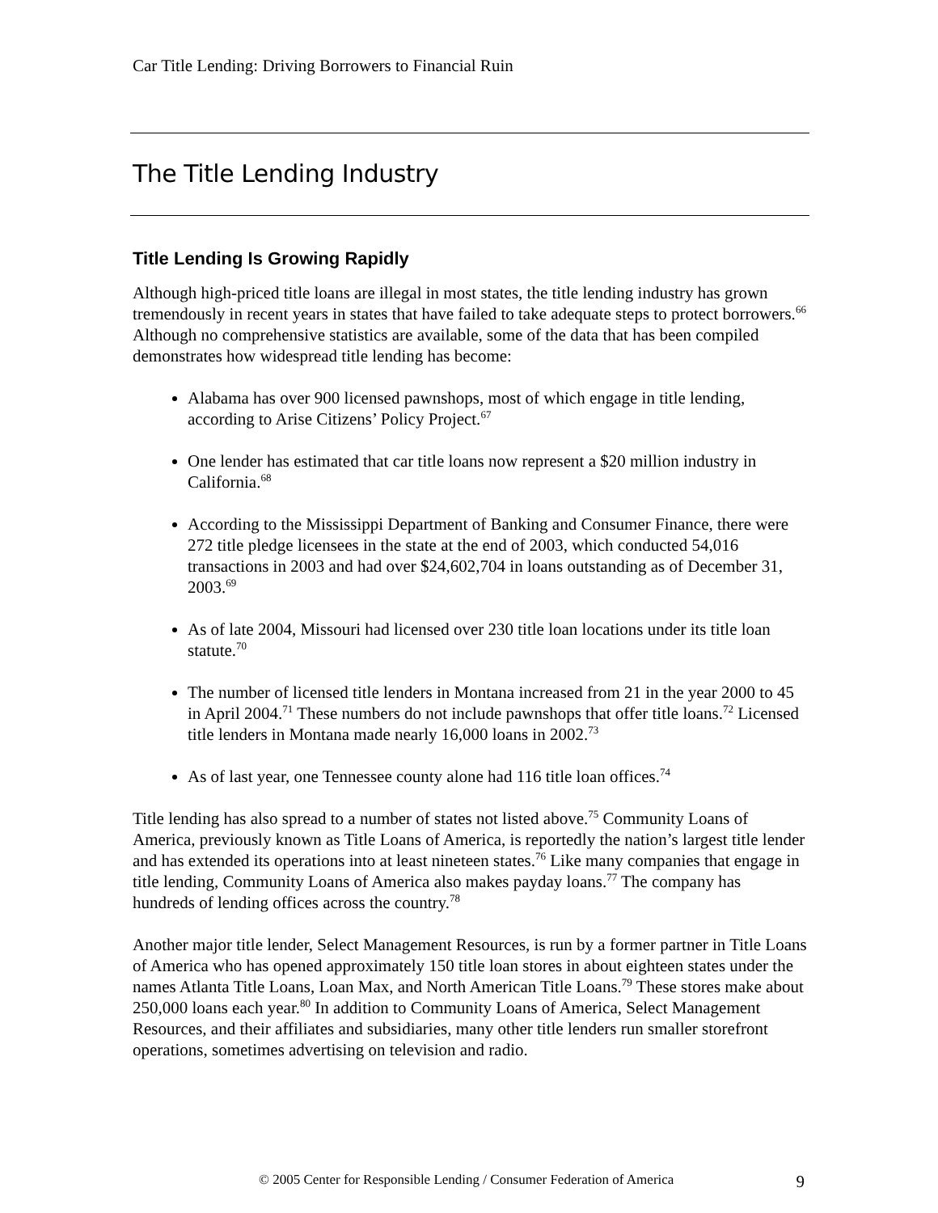Car Title Lending: Driving Borrowers to Financial Ruin
The Title Lending Industry
Title Lending Is Growing Rapidly
Although high-priced title loans are illegal in most states, the title lending industry has grown tremendously in recent years in states that have failed to take adequate steps to protect borrowers.<sup>66</sup> Although no comprehensive statistics are available, some of the data that has been compiled demonstrates how widespread title lending has become:
Alabama has over 900 licensed pawnshops, most of which engage in title lending, according to Arise Citizens’ Policy Project.<sup>67</sup>
One lender has estimated that car title loans now represent a $20 million industry in California.<sup>68</sup>
According to the Mississippi Department of Banking and Consumer Finance, there were 272 title pledge licensees in the state at the end of 2003, which conducted 54,016 transactions in 2003 and had over $24,602,704 in loans outstanding as of December 31, 2003.<sup>69</sup>
As of late 2004, Missouri had licensed over 230 title loan locations under its title loan statute.<sup>70</sup>
The number of licensed title lenders in Montana increased from 21 in the year 2000 to 45 in April 2004.<sup>71</sup> These numbers do not include pawnshops that offer title loans.<sup>72</sup> Licensed title lenders in Montana made nearly 16,000 loans in 2002.<sup>73</sup>
As of last year, one Tennessee county alone had 116 title loan offices.<sup>74</sup>
Title lending has also spread to a number of states not listed above.<sup>75</sup> Community Loans of America, previously known as Title Loans of America, is reportedly the nation’s largest title lender and has extended its operations into at least nineteen states.<sup>76</sup> Like many companies that engage in title lending, Community Loans of America also makes payday loans.<sup>77</sup> The company has hundreds of lending offices across the country.<sup>78</sup>
Another major title lender, Select Management Resources, is run by a former partner in Title Loans of America who has opened approximately 150 title loan stores in about eighteen states under the names Atlanta Title Loans, Loan Max, and North American Title Loans.<sup>79</sup> These stores make about 250,000 loans each year.<sup>80</sup> In addition to Community Loans of America, Select Management Resources, and their affiliates and subsidiaries, many other title lenders run smaller storefront operations, sometimes advertising on television and radio.
© 2005 Center for Responsible Lending / Consumer Federation of America 9